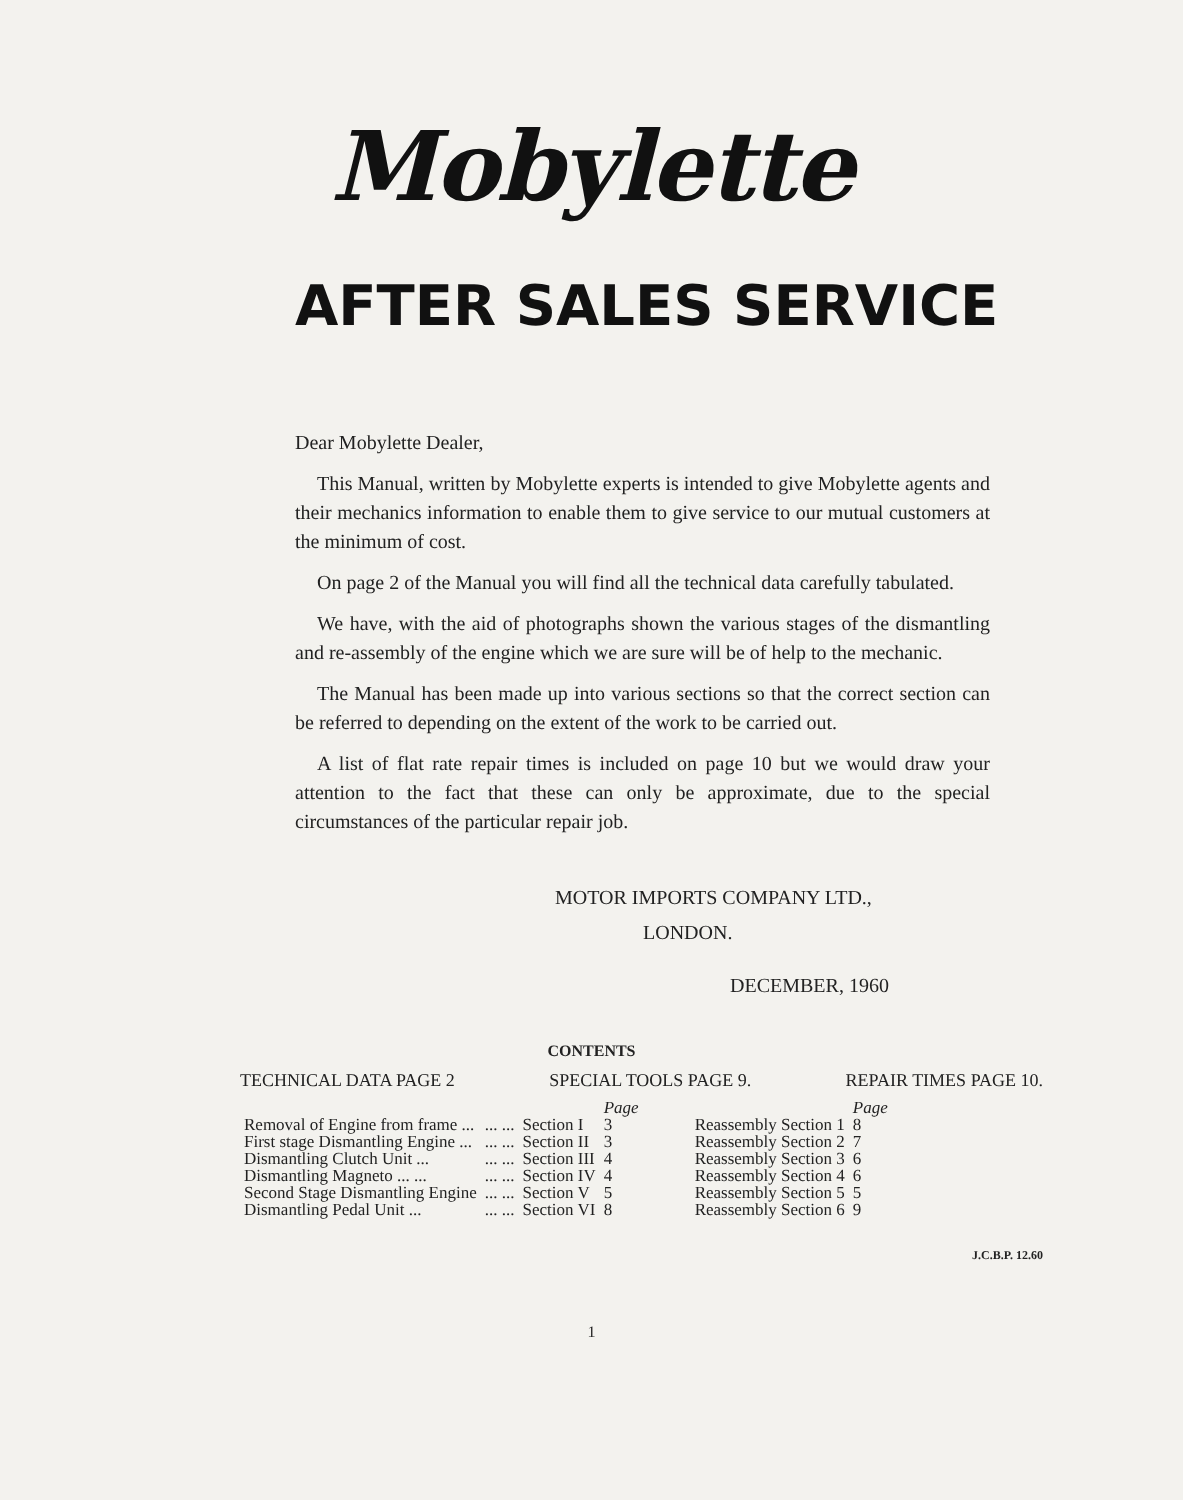Mobylette
AFTER SALES SERVICE
Dear Mobylette Dealer,
This Manual, written by Mobylette experts is intended to give Mobylette agents and their mechanics information to enable them to give service to our mutual customers at the minimum of cost.
On page 2 of the Manual you will find all the technical data carefully tabulated.
We have, with the aid of photographs shown the various stages of the dismantling and re-assembly of the engine which we are sure will be of help to the mechanic.
The Manual has been made up into various sections so that the correct section can be referred to depending on the extent of the work to be carried out.
A list of flat rate repair times is included on page 10 but we would draw your attention to the fact that these can only be approximate, due to the special circumstances of the particular repair job.
MOTOR IMPORTS COMPANY LTD.,
LONDON.
DECEMBER, 1960
CONTENTS
TECHNICAL DATA PAGE 2 SPECIAL TOOLS PAGE 9. REPAIR TIMES PAGE 10.
| | | | Page | | | Page |
| --- | --- | --- | --- | --- | --- | --- |
| Removal of Engine from frame ... | ... ... | Section I | 3 | | Reassembly Section 1 | 8 |
| First stage Dismantling Engine ... | ... ... | Section II | 3 | | Reassembly Section 2 | 7 |
| Dismantling Clutch Unit ... | ... ... | Section III | 4 | | Reassembly Section 3 | 6 |
| Dismantling Magneto ... ... | ... ... | Section IV | 4 | | Reassembly Section 4 | 6 |
| Second Stage Dismantling Engine | ... ... | Section V | 5 | | Reassembly Section 5 | 5 |
| Dismantling Pedal Unit ... | ... ... | Section VI | 8 | | Reassembly Section 6 | 9 |
J.C.B.P. 12.60
1